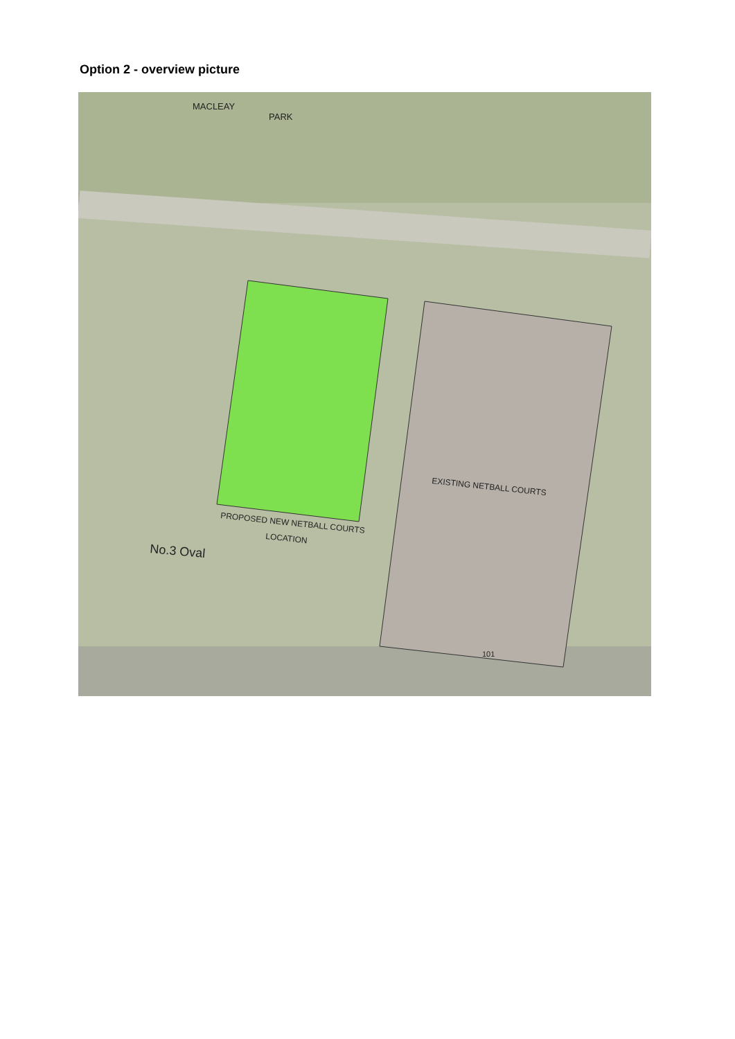Option 2 - overview picture
MACLEAY
PARK
EXISTING NETBALL COURTS
PROPOSED NEW NETBALL COURTS
LOCATION
No.3 Oval
101